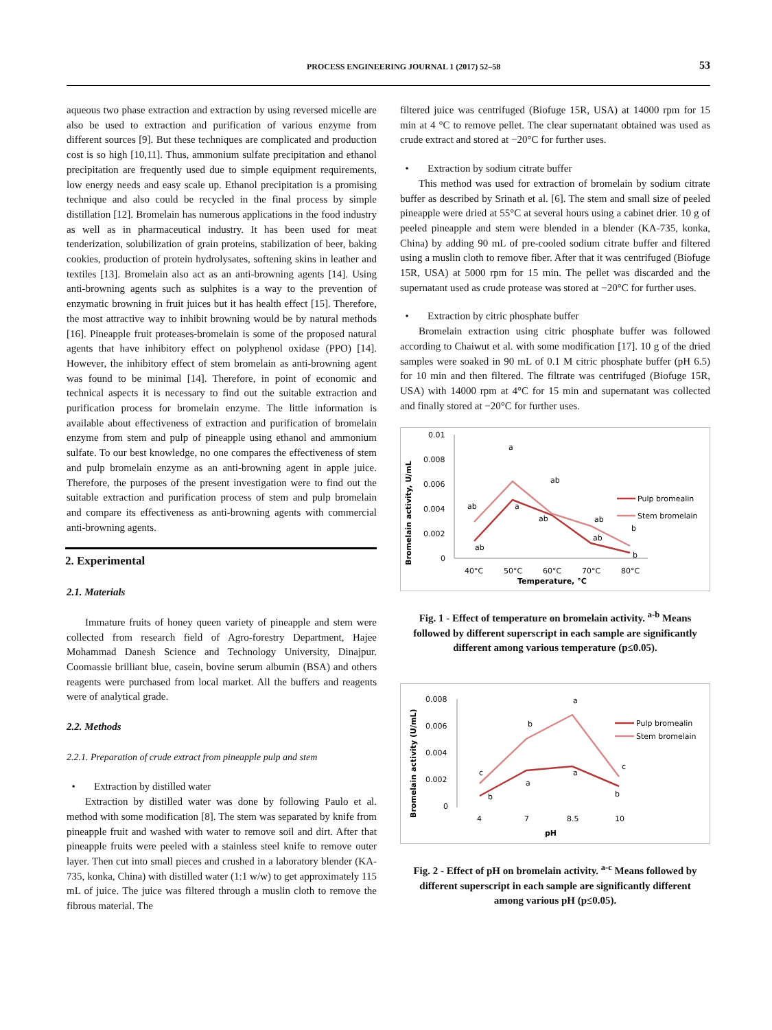PROCESS ENGINEERING JOURNAL 1 (2017) 52–58 53
aqueous two phase extraction and extraction by using reversed micelle are also be used to extraction and purification of various enzyme from different sources [9]. But these techniques are complicated and production cost is so high [10,11]. Thus, ammonium sulfate precipitation and ethanol precipitation are frequently used due to simple equipment requirements, low energy needs and easy scale up. Ethanol precipitation is a promising technique and also could be recycled in the final process by simple distillation [12]. Bromelain has numerous applications in the food industry as well as in pharmaceutical industry. It has been used for meat tenderization, solubilization of grain proteins, stabilization of beer, baking cookies, production of protein hydrolysates, softening skins in leather and textiles [13]. Bromelain also act as an anti-browning agents [14]. Using anti-browning agents such as sulphites is a way to the prevention of enzymatic browning in fruit juices but it has health effect [15]. Therefore, the most attractive way to inhibit browning would be by natural methods [16]. Pineapple fruit proteases-bromelain is some of the proposed natural agents that have inhibitory effect on polyphenol oxidase (PPO) [14]. However, the inhibitory effect of stem bromelain as anti-browning agent was found to be minimal [14]. Therefore, in point of economic and technical aspects it is necessary to find out the suitable extraction and purification process for bromelain enzyme. The little information is available about effectiveness of extraction and purification of bromelain enzyme from stem and pulp of pineapple using ethanol and ammonium sulfate. To our best knowledge, no one compares the effectiveness of stem and pulp bromelain enzyme as an anti-browning agent in apple juice. Therefore, the purposes of the present investigation were to find out the suitable extraction and purification process of stem and pulp bromelain and compare its effectiveness as anti-browning agents with commercial anti-browning agents.
2. Experimental
2.1. Materials
Immature fruits of honey queen variety of pineapple and stem were collected from research field of Agro-forestry Department, Hajee Mohammad Danesh Science and Technology University, Dinajpur. Coomassie brilliant blue, casein, bovine serum albumin (BSA) and others reagents were purchased from local market. All the buffers and reagents were of analytical grade.
2.2. Methods
2.2.1. Preparation of crude extract from pineapple pulp and stem
• Extraction by distilled water
Extraction by distilled water was done by following Paulo et al. method with some modification [8]. The stem was separated by knife from pineapple fruit and washed with water to remove soil and dirt. After that pineapple fruits were peeled with a stainless steel knife to remove outer layer. Then cut into small pieces and crushed in a laboratory blender (KA-735, konka, China) with distilled water (1:1 w/w) to get approximately 115 mL of juice. The juice was filtered through a muslin cloth to remove the fibrous material. The
filtered juice was centrifuged (Biofuge 15R, USA) at 14000 rpm for 15 min at 4 °C to remove pellet. The clear supernatant obtained was used as crude extract and stored at −20°C for further uses.
• Extraction by sodium citrate buffer
This method was used for extraction of bromelain by sodium citrate buffer as described by Srinath et al. [6]. The stem and small size of peeled pineapple were dried at 55°C at several hours using a cabinet drier. 10 g of peeled pineapple and stem were blended in a blender (KA-735, konka, China) by adding 90 mL of pre-cooled sodium citrate buffer and filtered using a muslin cloth to remove fiber. After that it was centrifuged (Biofuge 15R, USA) at 5000 rpm for 15 min. The pellet was discarded and the supernatant used as crude protease was stored at −20°C for further uses.
• Extraction by citric phosphate buffer
Bromelain extraction using citric phosphate buffer was followed according to Chaiwut et al. with some modification [17]. 10 g of the dried samples were soaked in 90 mL of 0.1 M citric phosphate buffer (pH 6.5) for 10 min and then filtered. The filtrate was centrifuged (Biofuge 15R, USA) with 14000 rpm at 4°C for 15 min and supernatant was collected and finally stored at −20°C for further uses.
Bromelain activity, U/mL
0.01
0.008
0.006
0.004
0.002
0
40°C
50°C
60°C
70°C
80°C
Temperature, °C
ab
a
ab
ab
b
ab
a
ab
ab
b
Pulp bromealin
Stem bromelain
Fig. 1 - Effect of temperature on bromelain activity. <sup>a-b</sup> Means followed by different superscript in each sample are significantly different among various temperature (p≤0.05).
Bromelain activity (U/mL)
0.008
0.006
0.004
0.002
0
4
7
8.5
10
pH
c
b
a
c
b
a
a
b
Pulp bromealin
Stem bromelain
Fig. 2 - Effect of pH on bromelain activity. <sup>a-c</sup> Means followed by different superscript in each sample are significantly different among various pH (p≤0.05).